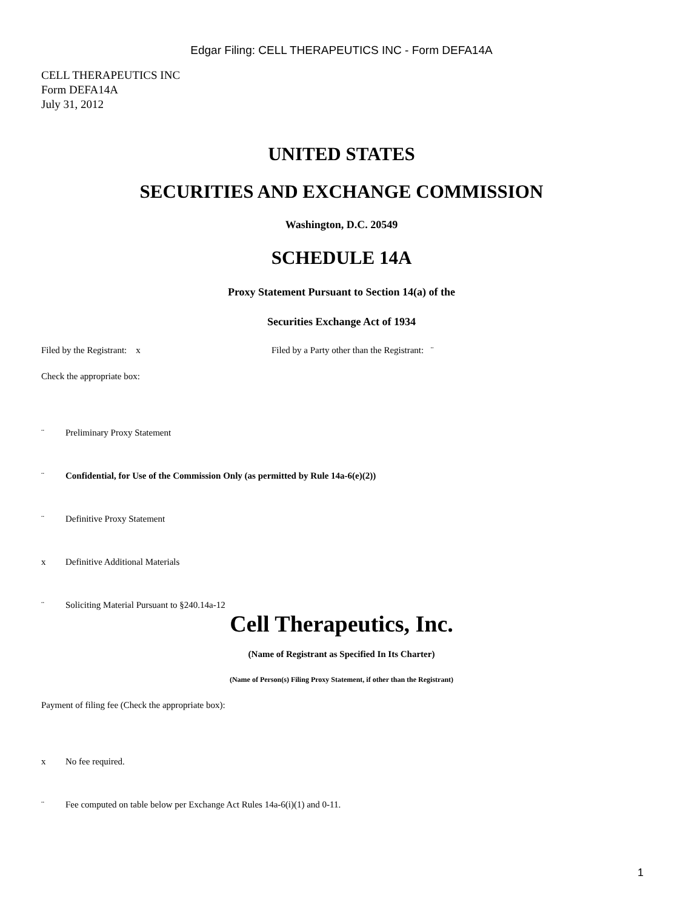Edgar Filing: CELL THERAPEUTICS INC - Form DEFA14A
CELL THERAPEUTICS INC
Form DEFA14A
July 31, 2012
UNITED STATES
SECURITIES AND EXCHANGE COMMISSION
Washington, D.C. 20549
SCHEDULE 14A
Proxy Statement Pursuant to Section 14(a) of the
Securities Exchange Act of 1934
Filed by the Registrant: x Filed by a Party other than the Registrant: ¨
Check the appropriate box:
¨ Preliminary Proxy Statement
¨ Confidential, for Use of the Commission Only (as permitted by Rule 14a-6(e)(2))
¨ Definitive Proxy Statement
x Definitive Additional Materials
¨ Soliciting Material Pursuant to §240.14a-12
Cell Therapeutics, Inc.
(Name of Registrant as Specified In Its Charter)
(Name of Person(s) Filing Proxy Statement, if other than the Registrant)
Payment of filing fee (Check the appropriate box):
x No fee required.
¨ Fee computed on table below per Exchange Act Rules 14a-6(i)(1) and 0-11.
1